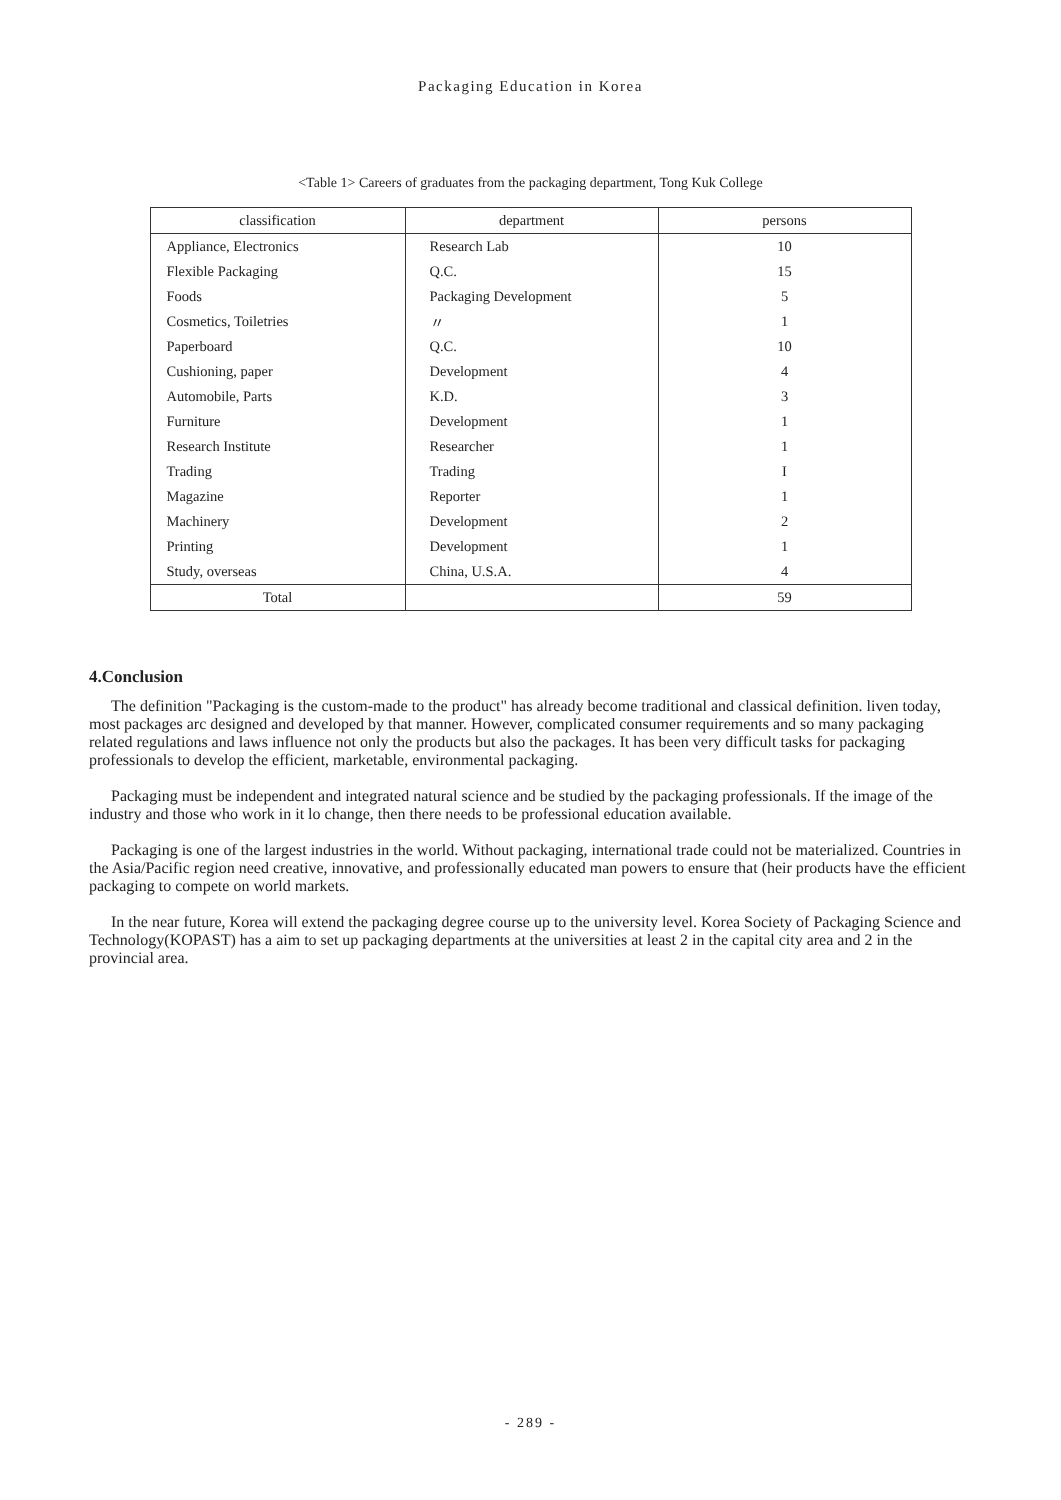Packaging Education in Korea
<Table 1> Careers of graduates from the packaging department, Tong Kuk College
| classification | department | persons |
| --- | --- | --- |
| Appliance, Electronics | Research Lab | 10 |
| Flexible Packaging | Q.C. | 15 |
| Foods | Packaging Development | 5 |
| Cosmetics, Toiletries | 〃 | 1 |
| Paperboard | Q.C. | 10 |
| Cushioning, paper | Development | 4 |
| Automobile, Parts | K.D. | 3 |
| Furniture | Development | 1 |
| Research Institute | Researcher | 1 |
| Trading | Trading | I |
| Magazine | Reporter | 1 |
| Machinery | Development | 2 |
| Printing | Development | 1 |
| Study, overseas | China, U.S.A. | 4 |
| Total | | 59 |
4.Conclusion
The definition "Packaging is the custom-made to the product" has already become traditional and classical definition. liven today, most packages arc designed and developed by that manner. However, complicated consumer requirements and so many packaging related regulations and laws influence not only the products but also the packages. It has been very difficult tasks for packaging professionals to develop the efficient, marketable, environmental packaging.
Packaging must be independent and integrated natural science and be studied by the packaging professionals. If the image of the industry and those who work in it lo change, then there needs to be professional education available.
Packaging is one of the largest industries in the world. Without packaging, international trade could not be materialized. Countries in the Asia/Pacific region need creative, innovative, and professionally educated man powers to ensure that (heir products have the efficient packaging to compete on world markets.
In the near future, Korea will extend the packaging degree course up to the university level. Korea Society of Packaging Science and Technology(KOPAST) has a aim to set up packaging departments at the universities at least 2 in the capital city area and 2 in the provincial area.
- 289 -